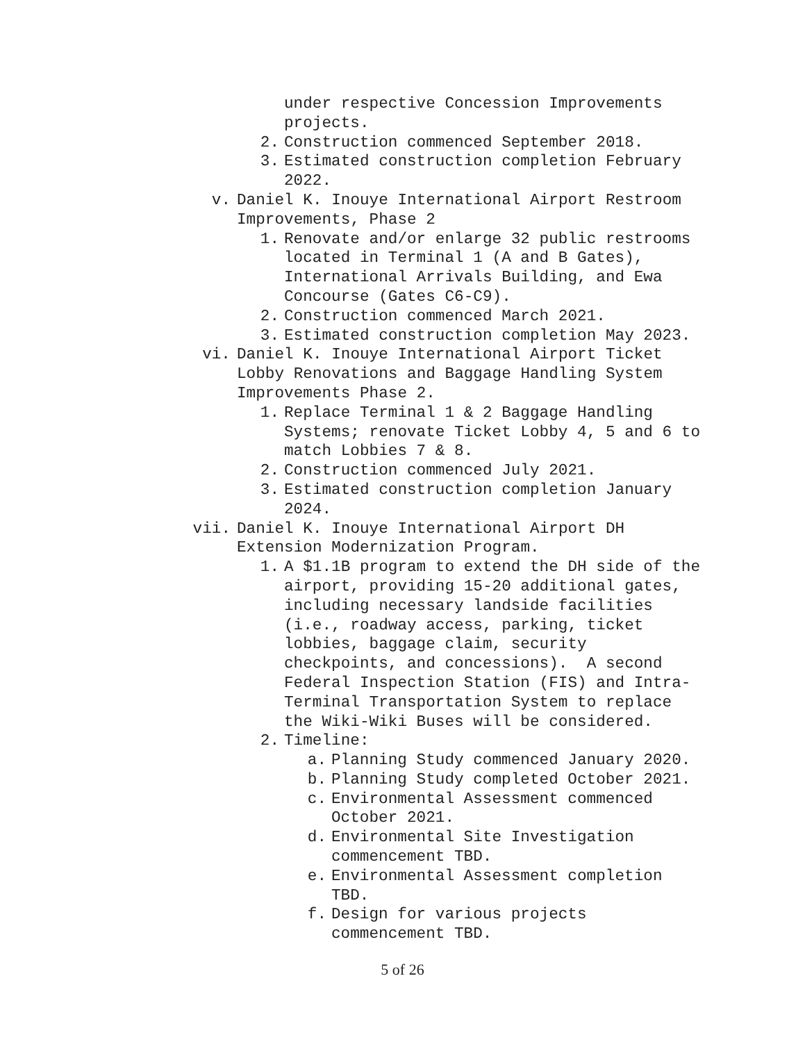under respective Concession Improvements
projects.
2. Construction commenced September 2018.
3. Estimated construction completion February
2022.
v. Daniel K. Inouye International Airport Restroom
Improvements, Phase 2
1. Renovate and/or enlarge 32 public restrooms
located in Terminal 1 (A and B Gates),
International Arrivals Building, and Ewa
Concourse (Gates C6-C9).
2. Construction commenced March 2021.
3. Estimated construction completion May 2023.
vi. Daniel K. Inouye International Airport Ticket
Lobby Renovations and Baggage Handling System
Improvements Phase 2.
1. Replace Terminal 1 & 2 Baggage Handling
Systems; renovate Ticket Lobby 4, 5 and 6 to
match Lobbies 7 & 8.
2. Construction commenced July 2021.
3. Estimated construction completion January
2024.
vii. Daniel K. Inouye International Airport DH
Extension Modernization Program.
1. A $1.1B program to extend the DH side of the
airport, providing 15-20 additional gates,
including necessary landside facilities
(i.e., roadway access, parking, ticket
lobbies, baggage claim, security
checkpoints, and concessions). A second
Federal Inspection Station (FIS) and Intra-
Terminal Transportation System to replace
the Wiki-Wiki Buses will be considered.
2. Timeline:
a. Planning Study commenced January 2020.
b. Planning Study completed October 2021.
c. Environmental Assessment commenced
October 2021.
d. Environmental Site Investigation
commencement TBD.
e. Environmental Assessment completion
TBD.
f. Design for various projects
commencement TBD.
5 of 26